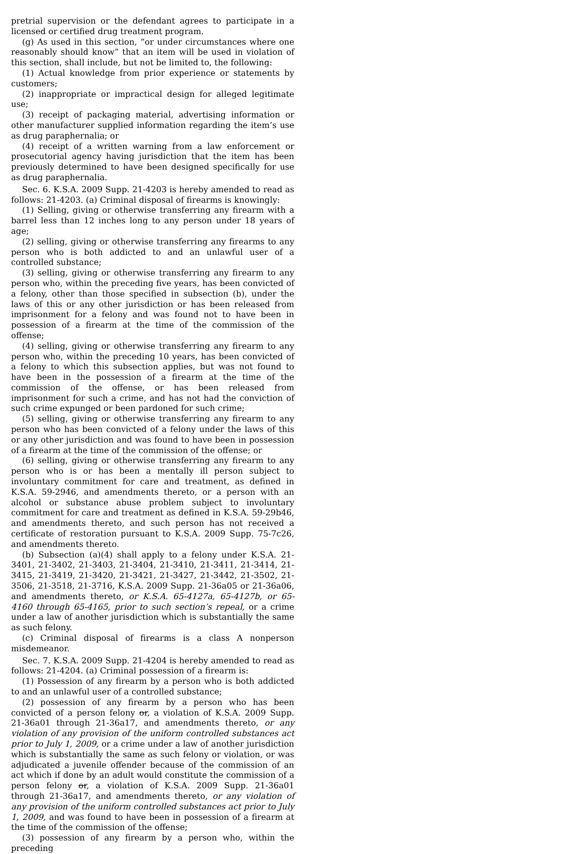pretrial supervision or the defendant agrees to participate in a licensed or certified drug treatment program.
(g) As used in this section, “or under circumstances where one reasonably should know” that an item will be used in violation of this section, shall include, but not be limited to, the following:
(1) Actual knowledge from prior experience or statements by customers;
(2) inappropriate or impractical design for alleged legitimate use;
(3) receipt of packaging material, advertising information or other manufacturer supplied information regarding the item’s use as drug paraphernalia; or
(4) receipt of a written warning from a law enforcement or prosecutorial agency having jurisdiction that the item has been previously determined to have been designed specifically for use as drug paraphernalia.
Sec. 6. K.S.A. 2009 Supp. 21-4203 is hereby amended to read as follows: 21-4203. (a) Criminal disposal of firearms is knowingly:
(1) Selling, giving or otherwise transferring any firearm with a barrel less than 12 inches long to any person under 18 years of age;
(2) selling, giving or otherwise transferring any firearms to any person who is both addicted to and an unlawful user of a controlled substance;
(3) selling, giving or otherwise transferring any firearm to any person who, within the preceding five years, has been convicted of a felony, other than those specified in subsection (b), under the laws of this or any other jurisdiction or has been released from imprisonment for a felony and was found not to have been in possession of a firearm at the time of the commission of the offense;
(4) selling, giving or otherwise transferring any firearm to any person who, within the preceding 10 years, has been convicted of a felony to which this subsection applies, but was not found to have been in the possession of a firearm at the time of the commission of the offense, or has been released from imprisonment for such a crime, and has not had the conviction of such crime expunged or been pardoned for such crime;
(5) selling, giving or otherwise transferring any firearm to any person who has been convicted of a felony under the laws of this or any other jurisdiction and was found to have been in possession of a firearm at the time of the commission of the offense; or
(6) selling, giving or otherwise transferring any firearm to any person who is or has been a mentally ill person subject to involuntary commitment for care and treatment, as defined in K.S.A. 59-2946, and amendments thereto, or a person with an alcohol or substance abuse problem subject to involuntary commitment for care and treatment as defined in K.S.A. 59-29b46, and amendments thereto, and such person has not received a certificate of restoration pursuant to K.S.A. 2009 Supp. 75-7c26, and amendments thereto.
(b) Subsection (a)(4) shall apply to a felony under K.S.A. 21-3401, 21-3402, 21-3403, 21-3404, 21-3410, 21-3411, 21-3414, 21-3415, 21-3419, 21-3420, 21-3421, 21-3427, 21-3442, 21-3502, 21-3506, 21-3518, 21-3716, K.S.A. 2009 Supp. 21-36a05 or 21-36a06, and amendments thereto, or K.S.A. 65-4127a, 65-4127b, or 65-4160 through 65-4165, prior to such section’s repeal, or a crime under a law of another jurisdiction which is substantially the same as such felony.
(c) Criminal disposal of firearms is a class A nonperson misdemeanor.
Sec. 7. K.S.A. 2009 Supp. 21-4204 is hereby amended to read as follows: 21-4204. (a) Criminal possession of a firearm is:
(1) Possession of any firearm by a person who is both addicted to and an unlawful user of a controlled substance;
(2) possession of any firearm by a person who has been convicted of a person felony or, a violation of K.S.A. 2009 Supp. 21-36a01 through 21-36a17, and amendments thereto, or any violation of any provision of the uniform controlled substances act prior to July 1, 2009, or a crime under a law of another jurisdiction which is substantially the same as such felony or violation, or was adjudicated a juvenile offender because of the commission of an act which if done by an adult would constitute the commission of a person felony or, a violation of K.S.A. 2009 Supp. 21-36a01 through 21-36a17, and amendments thereto, or any violation of any provision of the uniform controlled substances act prior to July 1, 2009, and was found to have been in possession of a firearm at the time of the commission of the offense;
(3) possession of any firearm by a person who, within the preceding